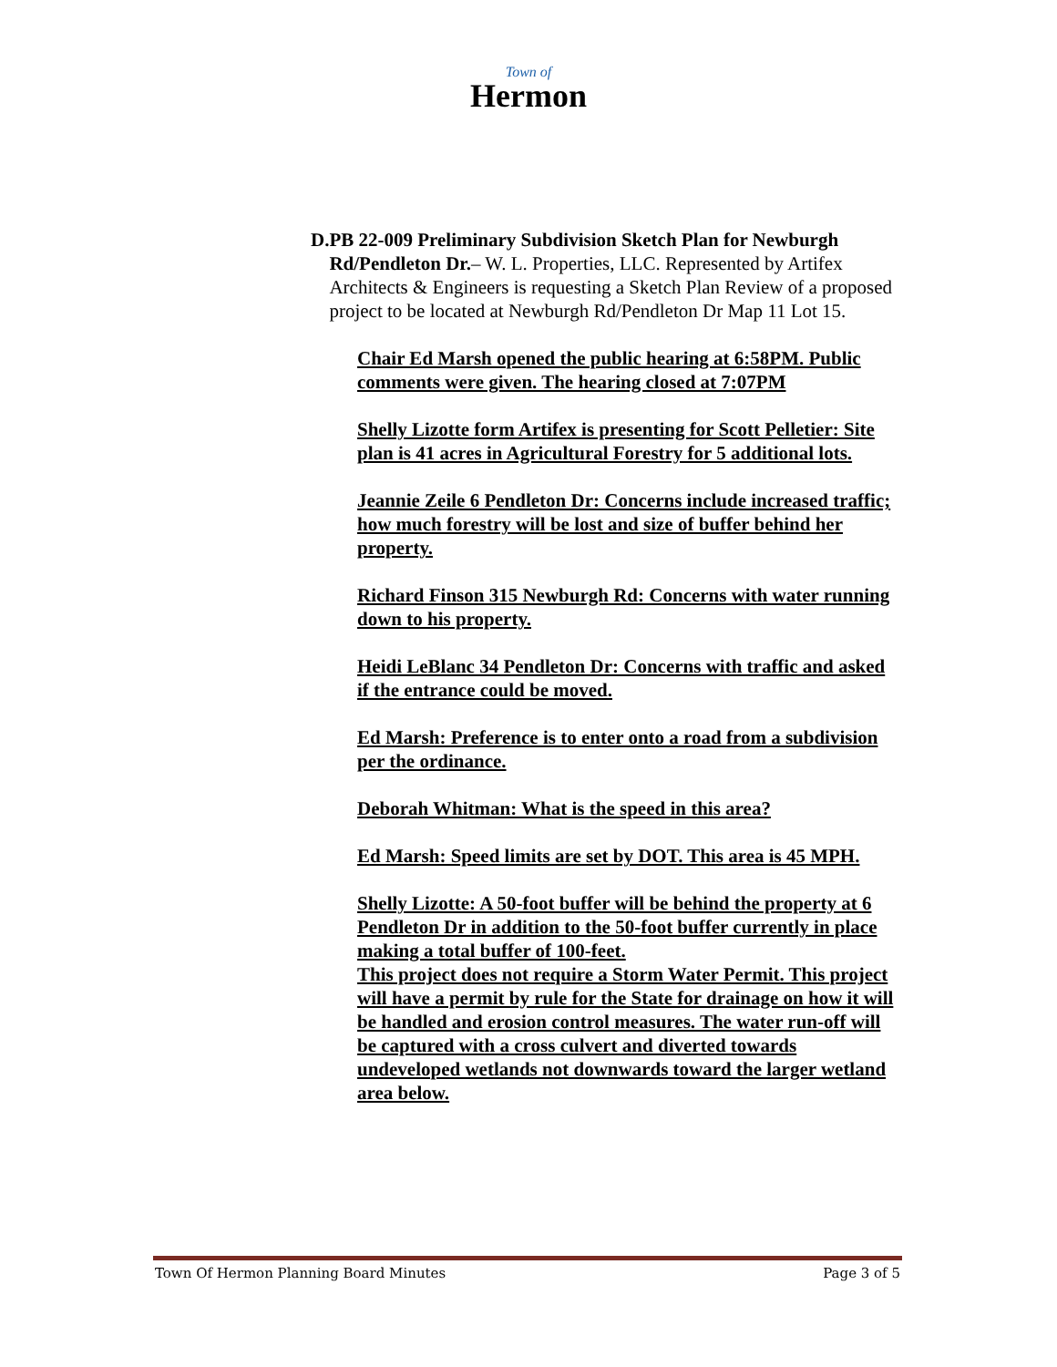Town of
Hermon
D. PB 22-009 Preliminary Subdivision Sketch Plan for Newburgh Rd/Pendleton Dr.– W. L. Properties, LLC. Represented by Artifex Architects & Engineers is requesting a Sketch Plan Review of a proposed project to be located at Newburgh Rd/Pendleton Dr Map 11 Lot 15.
Chair Ed Marsh opened the public hearing at 6:58PM. Public comments were given. The hearing closed at 7:07PM
Shelly Lizotte form Artifex is presenting for Scott Pelletier: Site plan is 41 acres in Agricultural Forestry for 5 additional lots.
Jeannie Zeile 6 Pendleton Dr: Concerns include increased traffic; how much forestry will be lost and size of buffer behind her property.
Richard Finson 315 Newburgh Rd: Concerns with water running down to his property.
Heidi LeBlanc 34 Pendleton Dr: Concerns with traffic and asked if the entrance could be moved.
Ed Marsh: Preference is to enter onto a road from a subdivision per the ordinance.
Deborah Whitman: What is the speed in this area?
Ed Marsh: Speed limits are set by DOT. This area is 45 MPH.
Shelly Lizotte: A 50-foot buffer will be behind the property at 6 Pendleton Dr in addition to the 50-foot buffer currently in place making a total buffer of 100-feet.
This project does not require a Storm Water Permit. This project will have a permit by rule for the State for drainage on how it will be handled and erosion control measures. The water run-off will be captured with a cross culvert and diverted towards undeveloped wetlands not downwards toward the larger wetland area below.
Town Of Hermon Planning Board Minutes Page 3 of 5